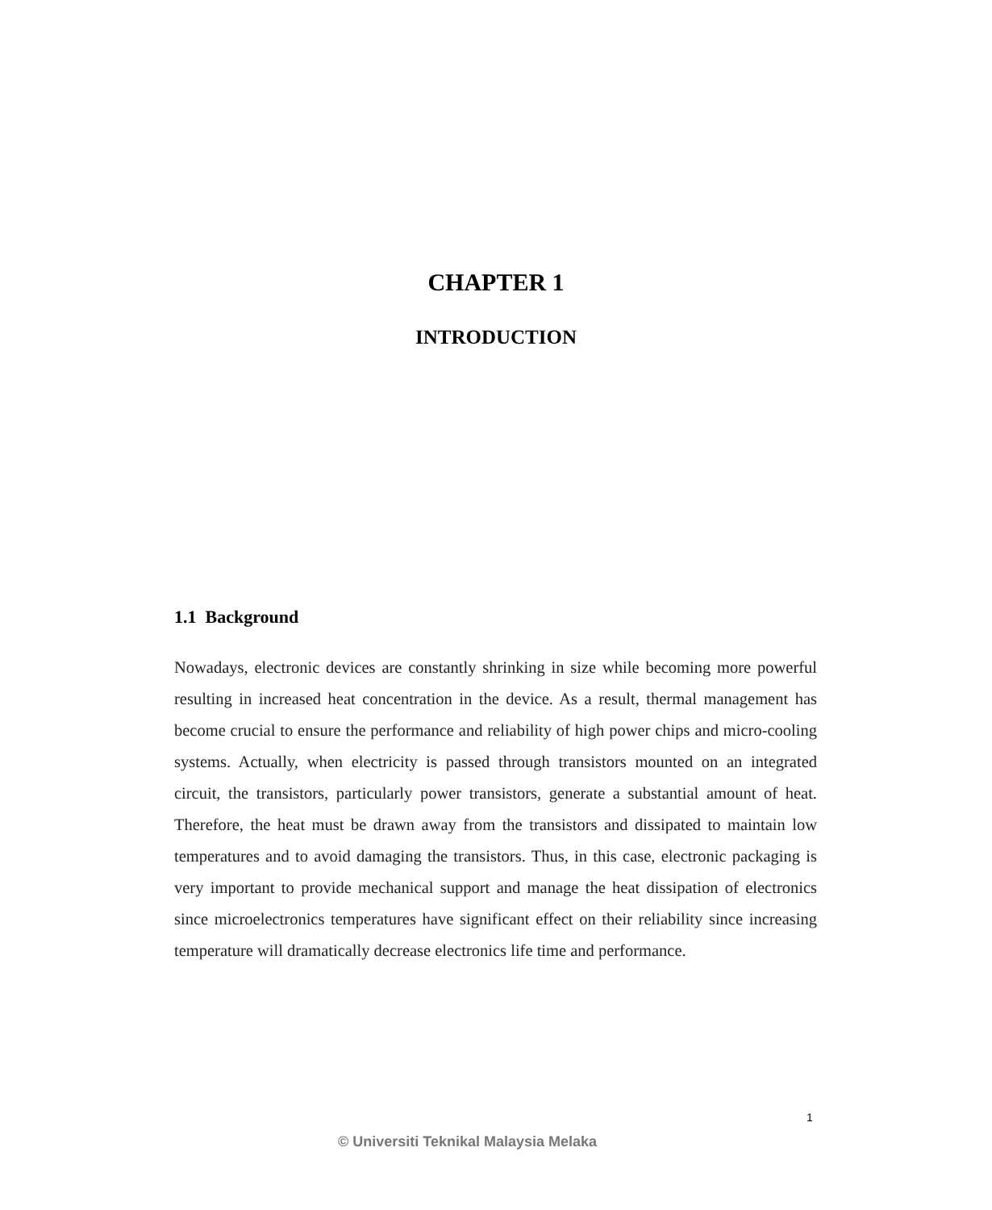CHAPTER 1
INTRODUCTION
1.1 Background
Nowadays, electronic devices are constantly shrinking in size while becoming more powerful resulting in increased heat concentration in the device. As a result, thermal management has become crucial to ensure the performance and reliability of high power chips and micro-cooling systems. Actually, when electricity is passed through transistors mounted on an integrated circuit, the transistors, particularly power transistors, generate a substantial amount of heat. Therefore, the heat must be drawn away from the transistors and dissipated to maintain low temperatures and to avoid damaging the transistors. Thus, in this case, electronic packaging is very important to provide mechanical support and manage the heat dissipation of electronics since microelectronics temperatures have significant effect on their reliability since increasing temperature will dramatically decrease electronics life time and performance.
1
© Universiti Teknikal Malaysia Melaka